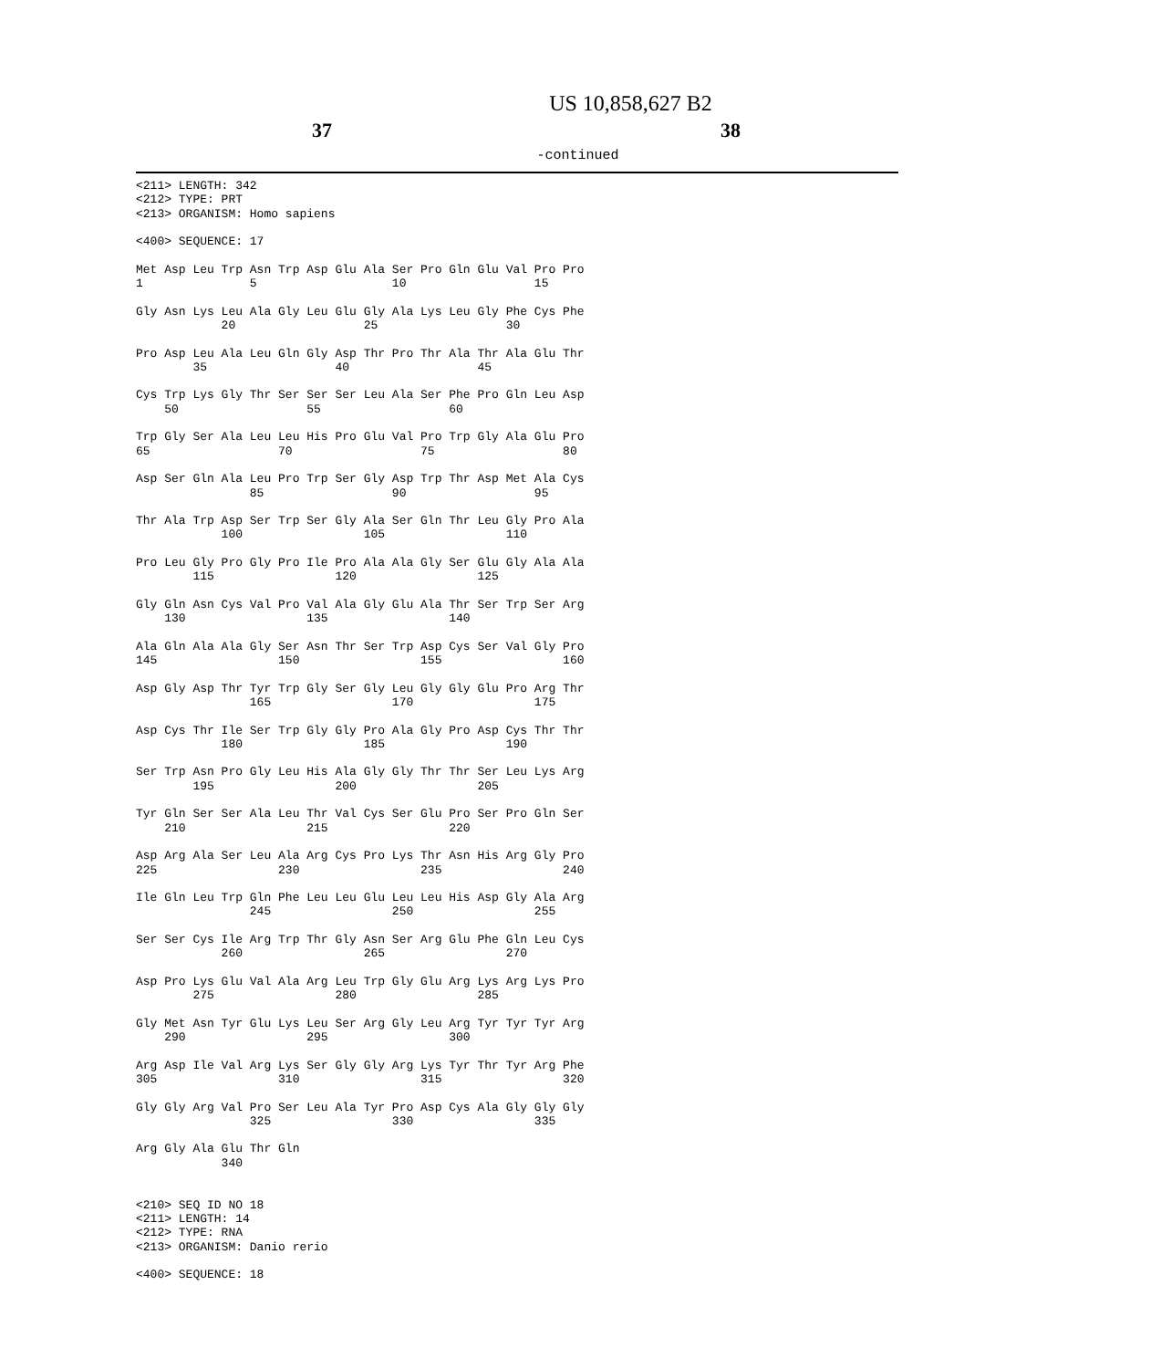US 10,858,627 B2
37 38
-continued
<211> LENGTH: 342
<212> TYPE: PRT
<213> ORGANISM: Homo sapiens

<400> SEQUENCE: 17

Met Asp Leu Trp Asn Trp Asp Glu Ala Ser Pro Gln Glu Val Pro Pro
1               5                   10                  15

Gly Asn Lys Leu Ala Gly Leu Glu Gly Ala Lys Leu Gly Phe Cys Phe
            20                  25                  30

Pro Asp Leu Ala Leu Gln Gly Asp Thr Pro Thr Ala Thr Ala Glu Thr
        35                  40                  45

Cys Trp Lys Gly Thr Ser Ser Ser Leu Ala Ser Phe Pro Gln Leu Asp
    50                  55                  60

Trp Gly Ser Ala Leu Leu His Pro Glu Val Pro Trp Gly Ala Glu Pro
65                  70                  75                  80

Asp Ser Gln Ala Leu Pro Trp Ser Gly Asp Trp Thr Asp Met Ala Cys
                85                  90                  95

Thr Ala Trp Asp Ser Trp Ser Gly Ala Ser Gln Thr Leu Gly Pro Ala
            100                 105                 110

Pro Leu Gly Pro Gly Pro Ile Pro Ala Ala Gly Ser Glu Gly Ala Ala
        115                 120                 125

Gly Gln Asn Cys Val Pro Val Ala Gly Glu Ala Thr Ser Trp Ser Arg
    130                 135                 140

Ala Gln Ala Ala Gly Ser Asn Thr Ser Trp Asp Cys Ser Val Gly Pro
145                 150                 155                 160

Asp Gly Asp Thr Tyr Trp Gly Ser Gly Leu Gly Gly Glu Pro Arg Thr
                165                 170                 175

Asp Cys Thr Ile Ser Trp Gly Gly Pro Ala Gly Pro Asp Cys Thr Thr
            180                 185                 190

Ser Trp Asn Pro Gly Leu His Ala Gly Gly Thr Thr Ser Leu Lys Arg
        195                 200                 205

Tyr Gln Ser Ser Ala Leu Thr Val Cys Ser Glu Pro Ser Pro Gln Ser
    210                 215                 220

Asp Arg Ala Ser Leu Ala Arg Cys Pro Lys Thr Asn His Arg Gly Pro
225                 230                 235                 240

Ile Gln Leu Trp Gln Phe Leu Leu Glu Leu Leu His Asp Gly Ala Arg
                245                 250                 255

Ser Ser Cys Ile Arg Trp Thr Gly Asn Ser Arg Glu Phe Gln Leu Cys
            260                 265                 270

Asp Pro Lys Glu Val Ala Arg Leu Trp Gly Glu Arg Lys Arg Lys Pro
        275                 280                 285

Gly Met Asn Tyr Glu Lys Leu Ser Arg Gly Leu Arg Tyr Tyr Tyr Arg
    290                 295                 300

Arg Asp Ile Val Arg Lys Ser Gly Gly Arg Lys Tyr Thr Tyr Arg Phe
305                 310                 315                 320

Gly Gly Arg Val Pro Ser Leu Ala Tyr Pro Asp Cys Ala Gly Gly Gly
                325                 330                 335

Arg Gly Ala Glu Thr Gln
            340


<210> SEQ ID NO 18
<211> LENGTH: 14
<212> TYPE: RNA
<213> ORGANISM: Danio rerio

<400> SEQUENCE: 18